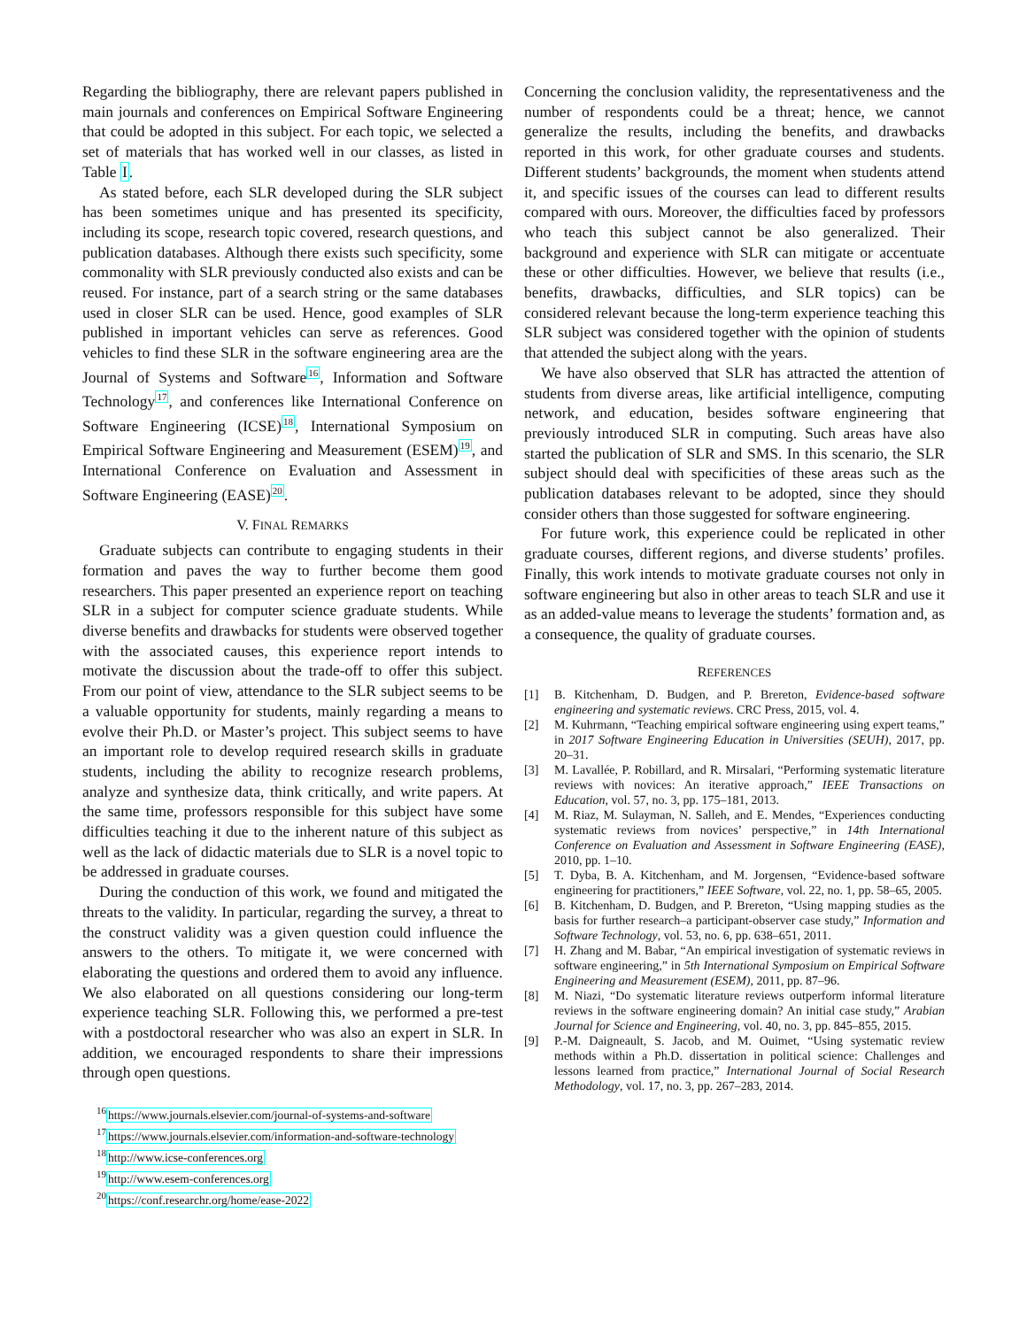Regarding the bibliography, there are relevant papers published in main journals and conferences on Empirical Software Engineering that could be adopted in this subject. For each topic, we selected a set of materials that has worked well in our classes, as listed in Table I.
As stated before, each SLR developed during the SLR subject has been sometimes unique and has presented its specificity, including its scope, research topic covered, research questions, and publication databases. Although there exists such specificity, some commonality with SLR previously conducted also exists and can be reused. For instance, part of a search string or the same databases used in closer SLR can be used. Hence, good examples of SLR published in important vehicles can serve as references. Good vehicles to find these SLR in the software engineering area are the Journal of Systems and Software<sup>16</sup>, Information and Software Technology<sup>17</sup>, and conferences like International Conference on Software Engineering (ICSE)<sup>18</sup>, International Symposium on Empirical Software Engineering and Measurement (ESEM)<sup>19</sup>, and International Conference on Evaluation and Assessment in Software Engineering (EASE)<sup>20</sup>.
V. FINAL REMARKS
Graduate subjects can contribute to engaging students in their formation and paves the way to further become them good researchers. This paper presented an experience report on teaching SLR in a subject for computer science graduate students. While diverse benefits and drawbacks for students were observed together with the associated causes, this experience report intends to motivate the discussion about the trade-off to offer this subject. From our point of view, attendance to the SLR subject seems to be a valuable opportunity for students, mainly regarding a means to evolve their Ph.D. or Master’s project. This subject seems to have an important role to develop required research skills in graduate students, including the ability to recognize research problems, analyze and synthesize data, think critically, and write papers. At the same time, professors responsible for this subject have some difficulties teaching it due to the inherent nature of this subject as well as the lack of didactic materials due to SLR is a novel topic to be addressed in graduate courses.
During the conduction of this work, we found and mitigated the threats to the validity. In particular, regarding the survey, a threat to the construct validity was a given question could influence the answers to the others. To mitigate it, we were concerned with elaborating the questions and ordered them to avoid any influence. We also elaborated on all questions considering our long-term experience teaching SLR. Following this, we performed a pre-test with a postdoctoral researcher who was also an expert in SLR. In addition, we encouraged respondents to share their impressions through open questions.
<sup>16</sup> https://www.journals.elsevier.com/journal-of-systems-and-software
<sup>17</sup> https://www.journals.elsevier.com/information-and-software-technology
<sup>18</sup> http://www.icse-conferences.org
<sup>19</sup> http://www.esem-conferences.org
<sup>20</sup> https://conf.researchr.org/home/ease-2022
Concerning the conclusion validity, the representativeness and the number of respondents could be a threat; hence, we cannot generalize the results, including the benefits, and drawbacks reported in this work, for other graduate courses and students. Different students’ backgrounds, the moment when students attend it, and specific issues of the courses can lead to different results compared with ours. Moreover, the difficulties faced by professors who teach this subject cannot be also generalized. Their background and experience with SLR can mitigate or accentuate these or other difficulties. However, we believe that results (i.e., benefits, drawbacks, difficulties, and SLR topics) can be considered relevant because the long-term experience teaching this SLR subject was considered together with the opinion of students that attended the subject along with the years.
We have also observed that SLR has attracted the attention of students from diverse areas, like artificial intelligence, computing network, and education, besides software engineering that previously introduced SLR in computing. Such areas have also started the publication of SLR and SMS. In this scenario, the SLR subject should deal with specificities of these areas such as the publication databases relevant to be adopted, since they should consider others than those suggested for software engineering.
For future work, this experience could be replicated in other graduate courses, different regions, and diverse students’ profiles. Finally, this work intends to motivate graduate courses not only in software engineering but also in other areas to teach SLR and use it as an added-value means to leverage the students’ formation and, as a consequence, the quality of graduate courses.
REFERENCES
[1] B. Kitchenham, D. Budgen, and P. Brereton, Evidence-based software engineering and systematic reviews. CRC Press, 2015, vol. 4.
[2] M. Kuhrmann, “Teaching empirical software engineering using expert teams,” in 2017 Software Engineering Education in Universities (SEUH), 2017, pp. 20–31.
[3] M. Lavallée, P. Robillard, and R. Mirsalari, “Performing systematic literature reviews with novices: An iterative approach,” IEEE Transactions on Education, vol. 57, no. 3, pp. 175–181, 2013.
[4] M. Riaz, M. Sulayman, N. Salleh, and E. Mendes, “Experiences conducting systematic reviews from novices’ perspective,” in 14th International Conference on Evaluation and Assessment in Software Engineering (EASE), 2010, pp. 1–10.
[5] T. Dyba, B. A. Kitchenham, and M. Jorgensen, “Evidence-based software engineering for practitioners,” IEEE Software, vol. 22, no. 1, pp. 58–65, 2005.
[6] B. Kitchenham, D. Budgen, and P. Brereton, “Using mapping studies as the basis for further research–a participant-observer case study,” Information and Software Technology, vol. 53, no. 6, pp. 638–651, 2011.
[7] H. Zhang and M. Babar, “An empirical investigation of systematic reviews in software engineering,” in 5th International Symposium on Empirical Software Engineering and Measurement (ESEM), 2011, pp. 87–96.
[8] M. Niazi, “Do systematic literature reviews outperform informal literature reviews in the software engineering domain? An initial case study,” Arabian Journal for Science and Engineering, vol. 40, no. 3, pp. 845–855, 2015.
[9] P.-M. Daigneault, S. Jacob, and M. Ouimet, “Using systematic review methods within a Ph.D. dissertation in political science: Challenges and lessons learned from practice,” International Journal of Social Research Methodology, vol. 17, no. 3, pp. 267–283, 2014.